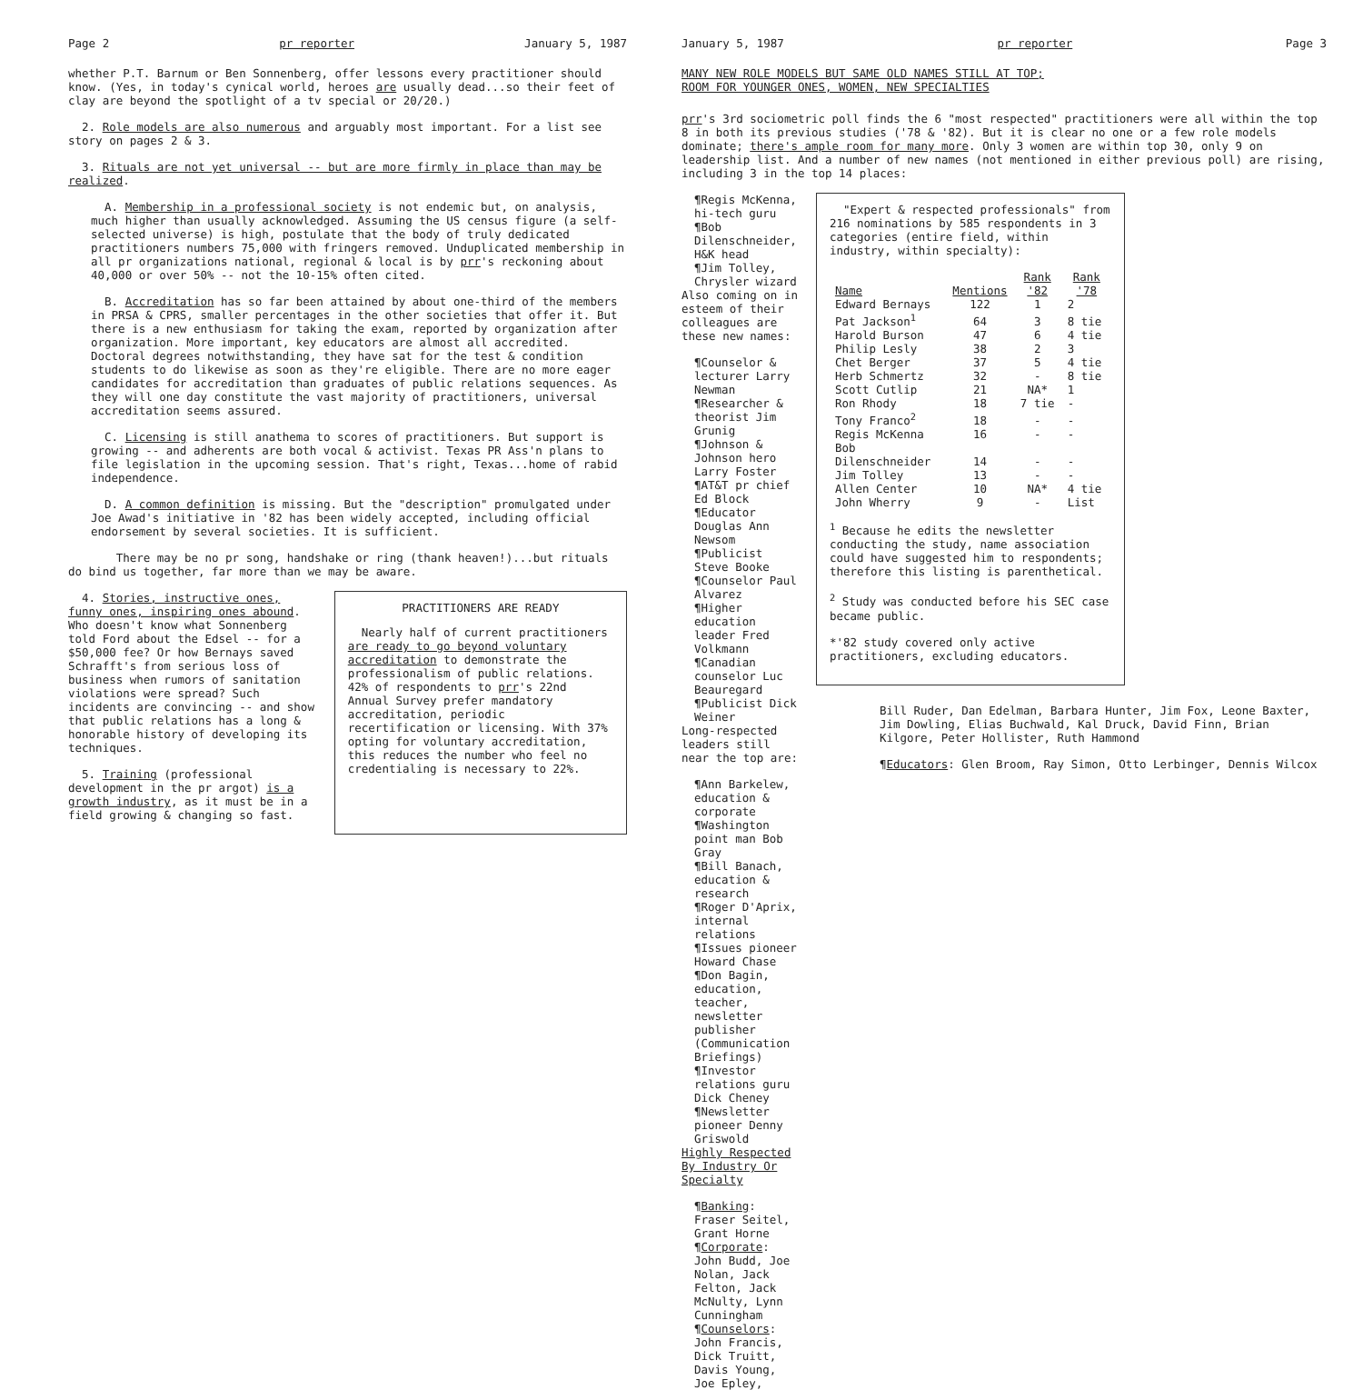Page 2 pr reporter January 5, 1987
whether P.T. Barnum or Ben Sonnenberg, offer lessons every practitioner should know. (Yes, in today's cynical world, heroes are usually dead...so their feet of clay are beyond the spotlight of a tv special or 20/20.)
2. Role models are also numerous and arguably most important. For a list see story on pages 2 & 3.
3. Rituals are not yet universal -- but are more firmly in place than may be realized.
A. Membership in a professional society is not endemic but, on analysis, much higher than usually acknowledged. Assuming the US census figure (a self-selected universe) is high, postulate that the body of truly dedicated practitioners numbers 75,000 with fringers removed. Unduplicated membership in all pr organizations national, regional & local is by prr's reckoning about 40,000 or over 50% -- not the 10-15% often cited.
B. Accreditation has so far been attained by about one-third of the members in PRSA & CPRS, smaller percentages in the other societies that offer it. But there is a new enthusiasm for taking the exam, reported by organization after organization. More important, key educators are almost all accredited. Doctoral degrees notwithstanding, they have sat for the test & condition students to do likewise as soon as they're eligible. There are no more eager candidates for accreditation than graduates of public relations sequences. As they will one day constitute the vast majority of practitioners, universal accreditation seems assured.
C. Licensing is still anathema to scores of practitioners. But support is growing -- and adherents are both vocal & activist. Texas PR Ass'n plans to file legislation in the upcoming session. That's right, Texas...home of rabid independence.
D. A common definition is missing. But the "description" promulgated under Joe Awad's initiative in '82 has been widely accepted, including official endorsement by several societies. It is sufficient.
There may be no pr song, handshake or ring (thank heaven!)...but rituals do bind us together, far more than we may be aware.
4. Stories, instructive ones, funny ones, inspiring ones abound. Who doesn't know what Sonnenberg told Ford about the Edsel -- for a $50,000 fee? Or how Bernays saved Schrafft's from serious loss of business when rumors of sanitation violations were spread? Such incidents are convincing -- and show that public relations has a long & honorable history of developing its techniques.
5. Training (professional development in the pr argot) is a growth industry, as it must be in a field growing & changing so fast.
PRACTITIONERS ARE READY
Nearly half of current practitioners are ready to go beyond voluntary accreditation to demonstrate the professionalism of public relations. 42% of respondents to prr's 22nd Annual Survey prefer mandatory accreditation, periodic recertification or licensing. With 37% opting for voluntary accreditation, this reduces the number who feel no credentialing is necessary to 22%.
January 5, 1987 pr reporter Page 3
MANY NEW ROLE MODELS BUT SAME OLD NAMES STILL AT TOP;
ROOM FOR YOUNGER ONES, WOMEN, NEW SPECIALTIES
prr's 3rd sociometric poll finds the 6 "most respected" practitioners were all within the top 8 in both its previous studies ('78 & '82). But it is clear no one or a few role models dominate; there's ample room for many more. Only 3 women are within top 30, only 9 on leadership list. And a number of new names (not mentioned in either previous poll) are rising, including 3 in the top 14 places:
¶Regis McKenna, hi-tech guru
¶Bob Dilenschneider, H&K head
¶Jim Tolley, Chrysler wizard
Also coming on in esteem of their colleagues are these new names:
¶Counselor & lecturer Larry Newman
¶Researcher & theorist Jim Grunig
¶Johnson & Johnson hero Larry Foster
¶AT&T pr chief Ed Block
¶Educator Douglas Ann Newsom
¶Publicist Steve Booke
¶Counselor Paul Alvarez
¶Higher education leader Fred Volkmann
¶Canadian counselor Luc Beauregard
¶Publicist Dick Weiner
Long-respected leaders still near the top are:
¶Ann Barkelew, education & corporate
¶Washington point man Bob Gray
¶Bill Banach, education & research
¶Roger D'Aprix, internal relations
¶Issues pioneer Howard Chase
¶Don Bagin, education, teacher, newsletter publisher (Communication Briefings)
¶Investor relations guru Dick Cheney
¶Newsletter pioneer Denny Griswold
Highly Respected
By Industry Or Specialty
¶Banking: Fraser Seitel, Grant Horne
¶Corporate: John Budd, Joe Nolan, Jack Felton, Jack McNulty, Lynn Cunningham
¶Counselors: John Francis, Dick Truitt, Davis Young, Joe Epley,
"Expert & respected professionals" from 216 nominations by 585 respondents in 3 categories (entire field, within industry, within specialty):
| Name | Mentions | Rank '82 | Rank '78 |
| --- | --- | --- | --- |
| Edward Bernays | 122 | 1 | 2 |
| Pat Jackson<sup>1</sup> | 64 | 3 | 8 tie |
| Harold Burson | 47 | 6 | 4 tie |
| Philip Lesly | 38 | 2 | 3 |
| Chet Berger | 37 | 5 | 4 tie |
| Herb Schmertz | 32 | - | 8 tie |
| Scott Cutlip | 21 | NA* | 1 |
| Ron Rhody | 18 | 7 tie | - |
| Tony Franco<sup>2</sup> | 18 | - | - |
| Regis McKenna | 16 | - | - |
| Bob Dilenschneider | 14 | - | - |
| Jim Tolley | 13 | - | - |
| Allen Center | 10 | NA* | 4 tie |
| John Wherry | 9 | - | List |
<sup>1</sup> Because he edits the newsletter conducting the study, name association could have suggested him to respondents; therefore this listing is parenthetical.
<sup>2</sup> Study was conducted before his SEC case became public.
*'82 study covered only active practitioners, excluding educators.
Bill Ruder, Dan Edelman, Barbara Hunter, Jim Fox, Leone Baxter, Jim Dowling, Elias Buchwald, Kal Druck, David Finn, Brian Kilgore, Peter Hollister, Ruth Hammond
¶Educators: Glen Broom, Ray Simon, Otto Lerbinger, Dennis Wilcox